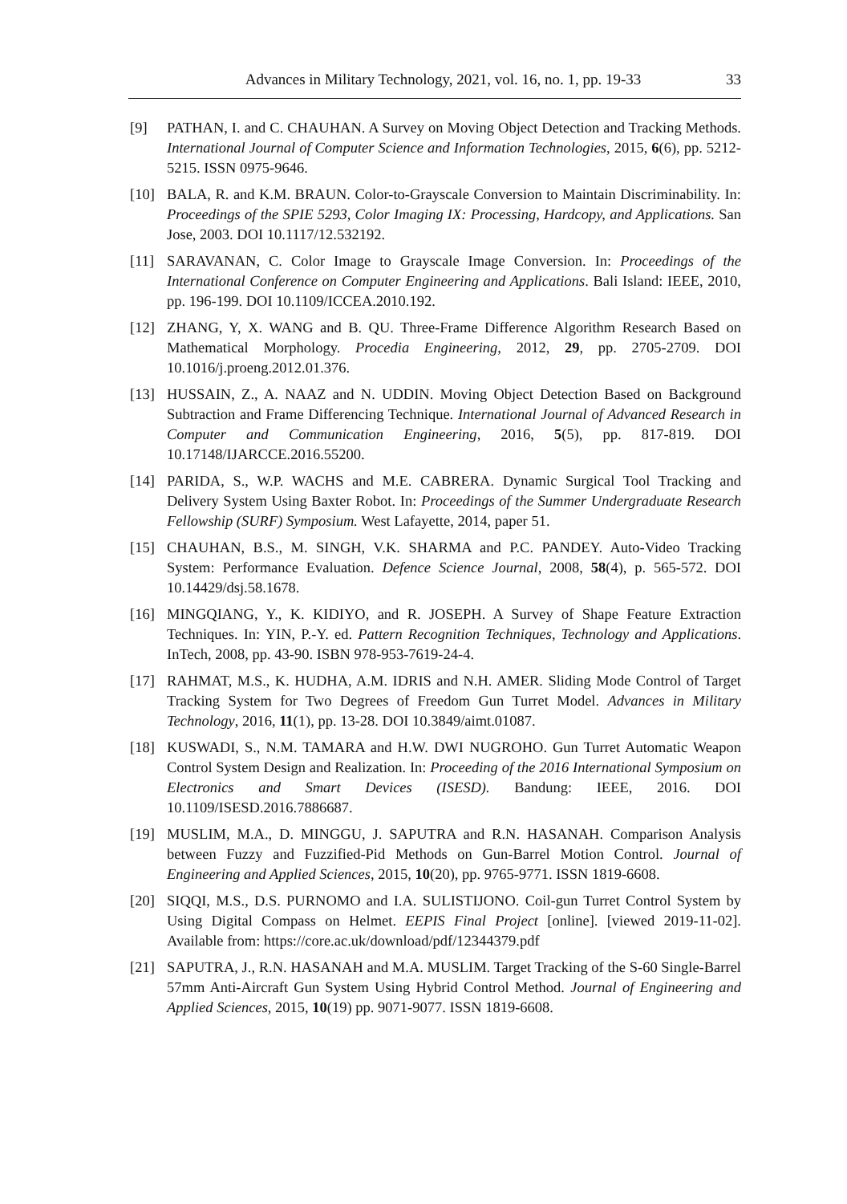Advances in Military Technology, 2021, vol. 16, no. 1, pp. 19-33 33
[9] PATHAN, I. and C. CHAUHAN. A Survey on Moving Object Detection and Tracking Methods. International Journal of Computer Science and Information Technologies, 2015, 6(6), pp. 5212-5215. ISSN 0975-9646.
[10] BALA, R. and K.M. BRAUN. Color-to-Grayscale Conversion to Maintain Discriminability. In: Proceedings of the SPIE 5293, Color Imaging IX: Processing, Hardcopy, and Applications. San Jose, 2003. DOI 10.1117/12.532192.
[11] SARAVANAN, C. Color Image to Grayscale Image Conversion. In: Proceedings of the International Conference on Computer Engineering and Applications. Bali Island: IEEE, 2010, pp. 196-199. DOI 10.1109/ICCEA.2010.192.
[12] ZHANG, Y, X. WANG and B. QU. Three-Frame Difference Algorithm Research Based on Mathematical Morphology. Procedia Engineering, 2012, 29, pp. 2705-2709. DOI 10.1016/j.proeng.2012.01.376.
[13] HUSSAIN, Z., A. NAAZ and N. UDDIN. Moving Object Detection Based on Background Subtraction and Frame Differencing Technique. International Journal of Advanced Research in Computer and Communication Engineering, 2016, 5(5), pp. 817-819. DOI 10.17148/IJARCCE.2016.55200.
[14] PARIDA, S., W.P. WACHS and M.E. CABRERA. Dynamic Surgical Tool Tracking and Delivery System Using Baxter Robot. In: Proceedings of the Summer Undergraduate Research Fellowship (SURF) Symposium. West Lafayette, 2014, paper 51.
[15] CHAUHAN, B.S., M. SINGH, V.K. SHARMA and P.C. PANDEY. Auto-Video Tracking System: Performance Evaluation. Defence Science Journal, 2008, 58(4), p. 565-572. DOI 10.14429/dsj.58.1678.
[16] MINGQIANG, Y., K. KIDIYO, and R. JOSEPH. A Survey of Shape Feature Extraction Techniques. In: YIN, P.-Y. ed. Pattern Recognition Techniques, Technology and Applications. InTech, 2008, pp. 43-90. ISBN 978-953-7619-24-4.
[17] RAHMAT, M.S., K. HUDHA, A.M. IDRIS and N.H. AMER. Sliding Mode Control of Target Tracking System for Two Degrees of Freedom Gun Turret Model. Advances in Military Technology, 2016, 11(1), pp. 13-28. DOI 10.3849/aimt.01087.
[18] KUSWADI, S., N.M. TAMARA and H.W. DWI NUGROHO. Gun Turret Automatic Weapon Control System Design and Realization. In: Proceeding of the 2016 International Symposium on Electronics and Smart Devices (ISESD). Bandung: IEEE, 2016. DOI 10.1109/ISESD.2016.7886687.
[19] MUSLIM, M.A., D. MINGGU, J. SAPUTRA and R.N. HASANAH. Comparison Analysis between Fuzzy and Fuzzified-Pid Methods on Gun-Barrel Motion Control. Journal of Engineering and Applied Sciences, 2015, 10(20), pp. 9765-9771. ISSN 1819-6608.
[20] SIQQI, M.S., D.S. PURNOMO and I.A. SULISTIJONO. Coil-gun Turret Control System by Using Digital Compass on Helmet. EEPIS Final Project [online]. [viewed 2019-11-02]. Available from: https://core.ac.uk/download/pdf/12344379.pdf
[21] SAPUTRA, J., R.N. HASANAH and M.A. MUSLIM. Target Tracking of the S-60 Single-Barrel 57mm Anti-Aircraft Gun System Using Hybrid Control Method. Journal of Engineering and Applied Sciences, 2015, 10(19) pp. 9071-9077. ISSN 1819-6608.